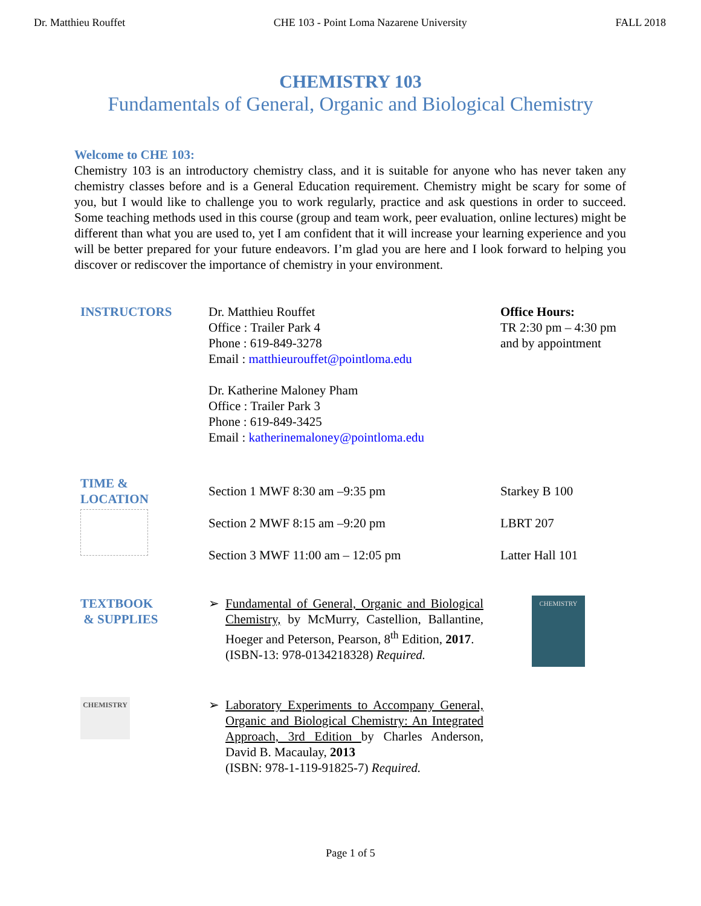Dr. Matthieu Rouffet CHE 103 - Point Loma Nazarene University FALL 2018
CHEMISTRY 103
Fundamentals of General, Organic and Biological Chemistry
Welcome to CHE 103:
Chemistry 103 is an introductory chemistry class, and it is suitable for anyone who has never taken any chemistry classes before and is a General Education requirement. Chemistry might be scary for some of you, but I would like to challenge you to work regularly, practice and ask questions in order to succeed. Some teaching methods used in this course (group and team work, peer evaluation, online lectures) might be different than what you are used to, yet I am confident that it will increase your learning experience and you will be better prepared for your future endeavors. I’m glad you are here and I look forward to helping you discover or rediscover the importance of chemistry in your environment.
INSTRUCTORS Dr. Matthieu Rouffet
Office : Trailer Park 4
Phone : 619-849-3278
Email : matthieurouffet@pointloma.edu
Dr. Katherine Maloney Pham
Office : Trailer Park 3
Phone : 619-849-3425
Email : katherinemaloney@pointloma.edu
Office Hours:
TR 2:30 pm – 4:30 pm
and by appointment
TIME &
LOCATION
Section 1 MWF 8:30 am –9:35 pm
Section 2 MWF 8:15 am –9:20 pm
Section 3 MWF 11:00 am – 12:05 pm
Starkey B 100
LBRT 207
Latter Hall 101
TEXTBOOK
& SUPPLIES
➢ Fundamental of General, Organic and Biological Chemistry, by McMurry, Castellion, Ballantine, Hoeger and Peterson, Pearson, 8<sup>th</sup> Edition, 2017.
(ISBN-13: 978-0134218328) Required.
CHEMISTRY
CHEMISTRY
➢ Laboratory Experiments to Accompany General, Organic and Biological Chemistry: An Integrated Approach, 3rd Edition by Charles Anderson, David B. Macaulay, 2013
(ISBN: 978-1-119-91825-7) Required.
Page 1 of 5